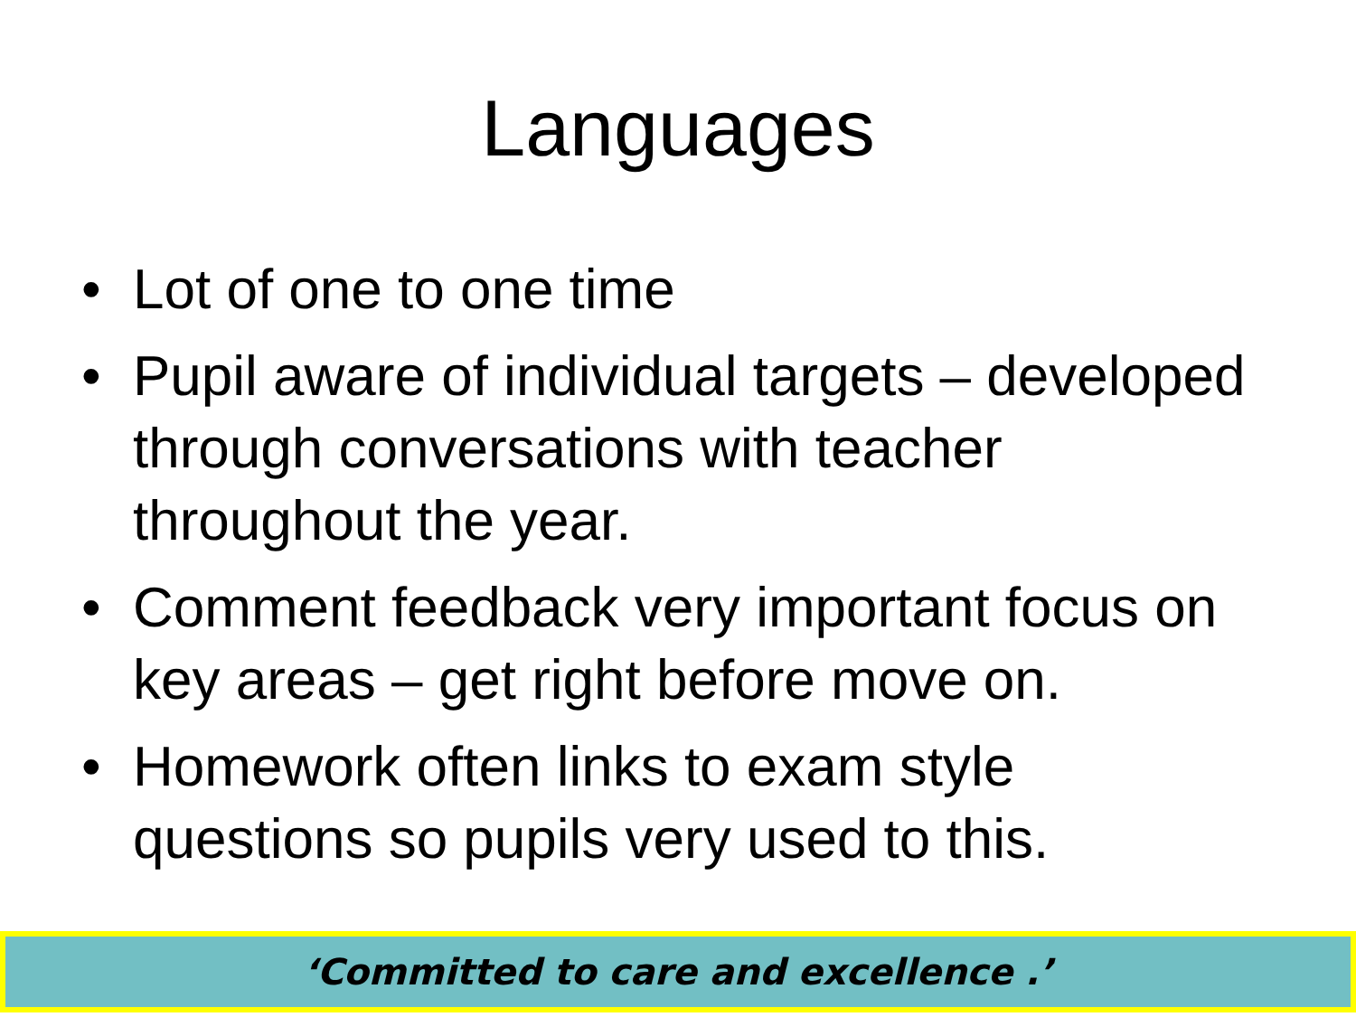Languages
• Lot of one to one time
• Pupil aware of individual targets – developed through conversations with teacher throughout the year.
• Comment feedback very important focus on key areas – get right before move on.
• Homework often links to exam style questions so pupils very used to this.
‘Committed to care and excellence .’